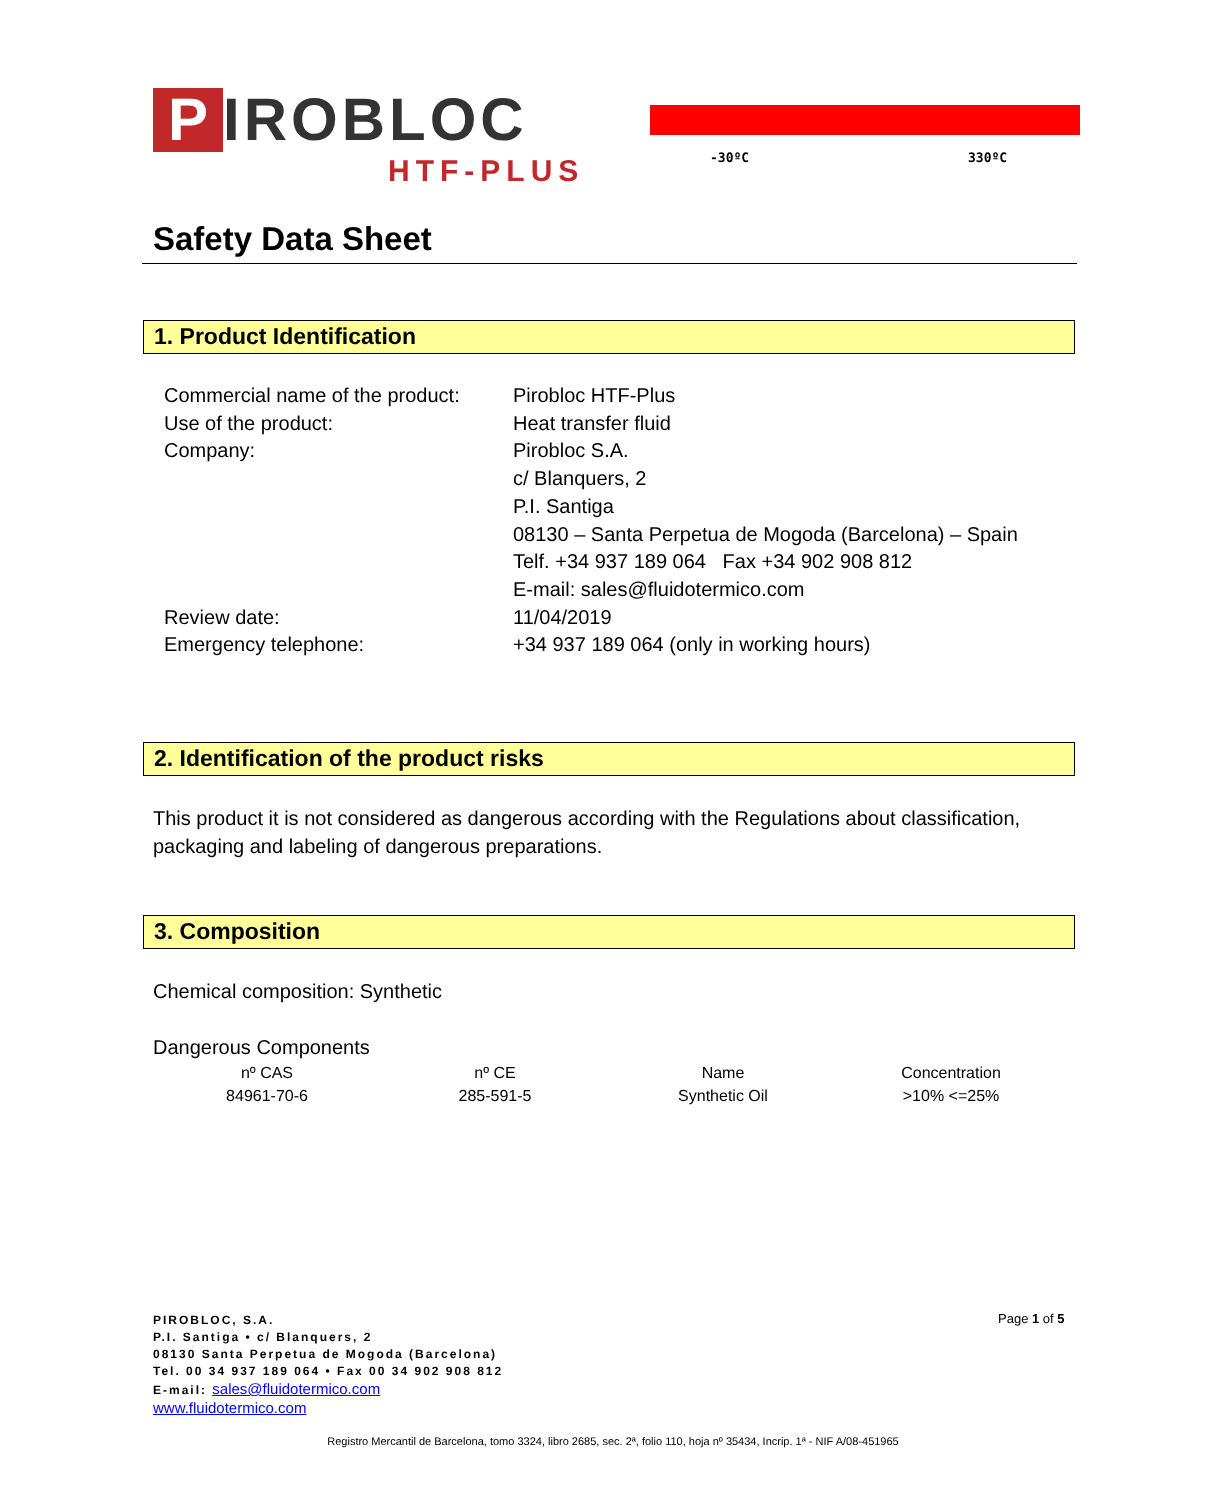P IROBLOC
HTF-PLUS
-30ºC 330ºC
Safety Data Sheet
1. Product Identification
| Commercial name of the product: | Pirobloc HTF-Plus |
| Use of the product: | Heat transfer fluid |
| Company: | Pirobloc S.A. c/ Blanquers, 2 P.I. Santiga 08130 – Santa Perpetua de Mogoda (Barcelona) – Spain Telf. +34 937 189 064 Fax +34 902 908 812 E-mail: sales@fluidotermico.com |
| Review date: | 11/04/2019 |
| Emergency telephone: | +34 937 189 064 (only in working hours) |
2. Identification of the product risks
This product it is not considered as dangerous according with the Regulations about classification, packaging and labeling of dangerous preparations.
3. Composition
Chemical composition: Synthetic
Dangerous Components
| nº CAS | nº CE | Name | Concentration |
| 84961-70-6 | 285-591-5 | Synthetic Oil | >10% <=25% |
PIROBLOC, S.A.
P.I. Santiga • c/ Blanquers, 2
08130 Santa Perpetua de Mogoda (Barcelona)
Tel. 00 34 937 189 064 • Fax 00 34 902 908 812
E-mail: sales@fluidotermico.com
www.fluidotermico.com
Page 1 of 5
Registro Mercantil de Barcelona, tomo 3324, libro 2685, sec. 2ª, folio 110, hoja nº 35434, Incrip. 1ª - NIF A/08-451965